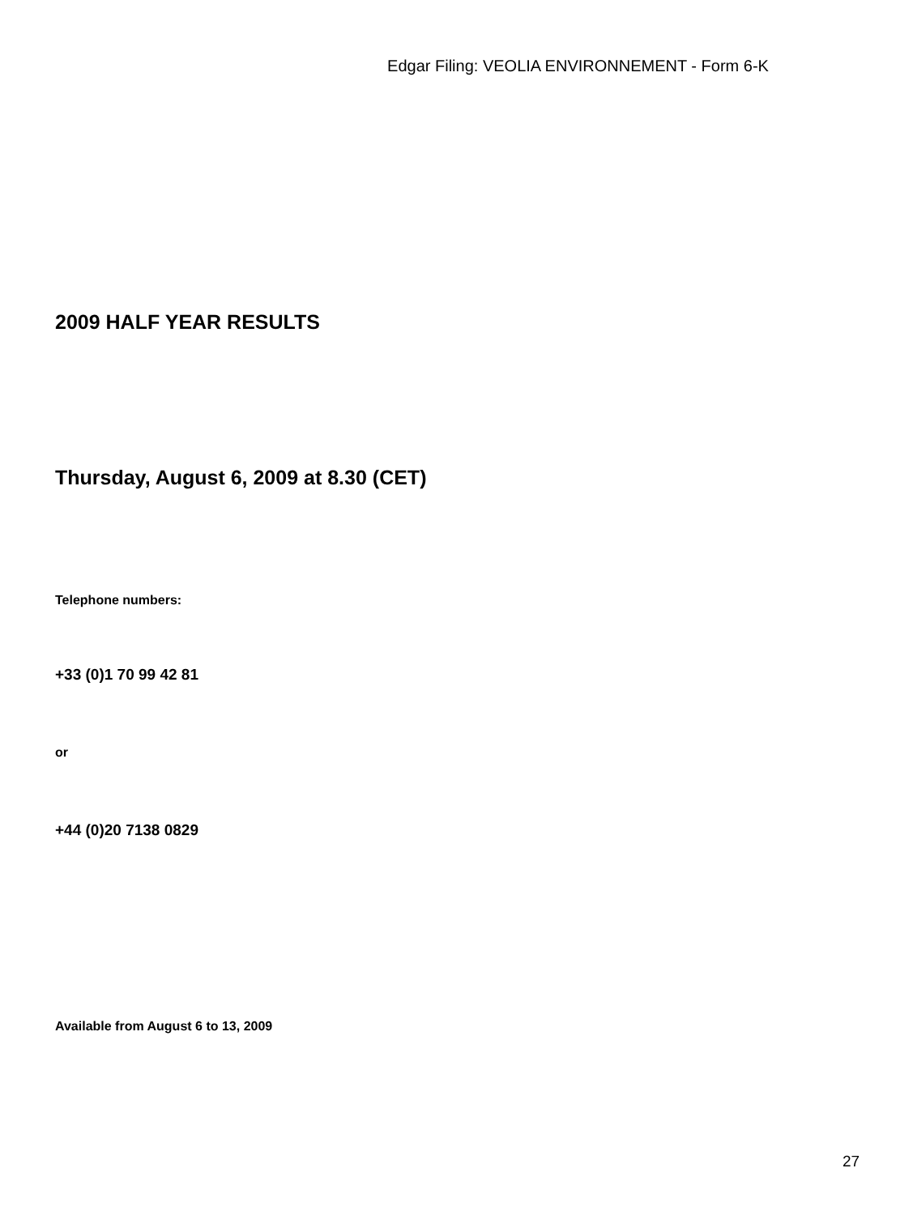Edgar Filing: VEOLIA ENVIRONNEMENT - Form 6-K
2009 HALF YEAR RESULTS
Thursday, August 6, 2009 at 8.30 (CET)
Telephone numbers:
+33 (0)1 70 99 42 81
or
+44 (0)20 7138 0829
Available from August 6 to 13, 2009
27